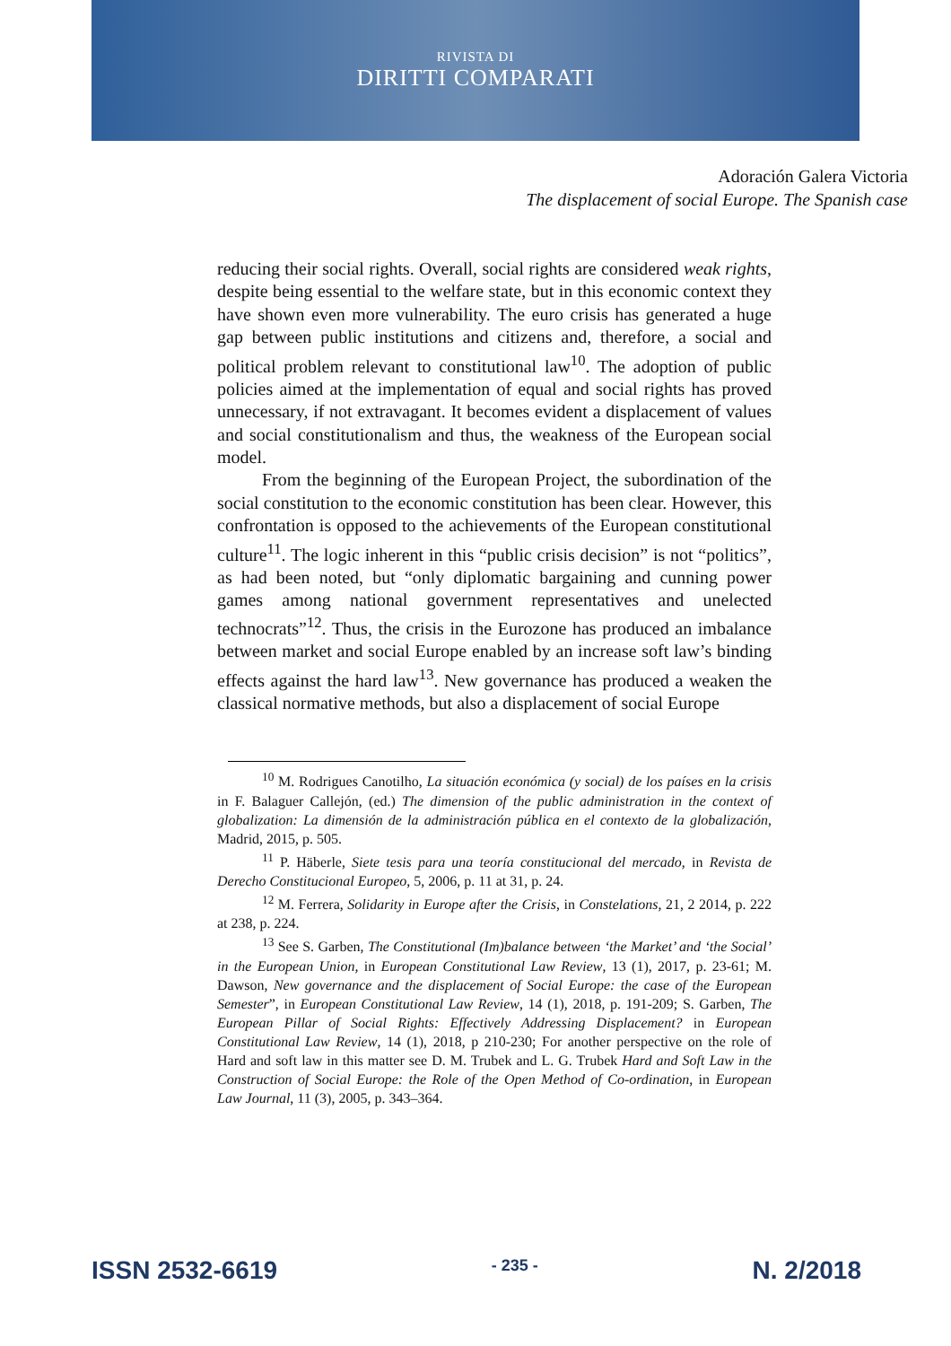RIVISTA DI
DIRITTI COMPARATI
Adoración Galera Victoria
The displacement of social Europe. The Spanish case
reducing their social rights. Overall, social rights are considered weak rights, despite being essential to the welfare state, but in this economic context they have shown even more vulnerability. The euro crisis has generated a huge gap between public institutions and citizens and, therefore, a social and political problem relevant to constitutional law<sup>10</sup>. The adoption of public policies aimed at the implementation of equal and social rights has proved unnecessary, if not extravagant. It becomes evident a displacement of values and social constitutionalism and thus, the weakness of the European social model.
From the beginning of the European Project, the subordination of the social constitution to the economic constitution has been clear. However, this confrontation is opposed to the achievements of the European constitutional culture<sup>11</sup>. The logic inherent in this “public crisis decision” is not “politics”, as had been noted, but “only diplomatic bargaining and cunning power games among national government representatives and unelected technocrats”<sup>12</sup>. Thus, the crisis in the Eurozone has produced an imbalance between market and social Europe enabled by an increase soft law’s binding effects against the hard law<sup>13</sup>. New governance has produced a weaken the classical normative methods, but also a displacement of social Europe
<sup>10</sup> M. Rodrigues Canotilho, La situación económica (y social) de los países en la crisis in F. Balaguer Callejón, (ed.) The dimension of the public administration in the context of globalization: La dimensión de la administración pública en el contexto de la globalización, Madrid, 2015, p. 505.
<sup>11</sup> P. Häberle, Siete tesis para una teoría constitucional del mercado, in Revista de Derecho Constitucional Europeo, 5, 2006, p. 11 at 31, p. 24.
<sup>12</sup> M. Ferrera, Solidarity in Europe after the Crisis, in Constelations, 21, 2 2014, p. 222 at 238, p. 224.
<sup>13</sup> See S. Garben, The Constitutional (Im)balance between ‘the Market’ and ‘the Social’ in the European Union, in European Constitutional Law Review, 13 (1), 2017, p. 23-61; M. Dawson, New governance and the displacement of Social Europe: the case of the European Semester”, in European Constitutional Law Review, 14 (1), 2018, p. 191-209; S. Garben, The European Pillar of Social Rights: Effectively Addressing Displacement? in European Constitutional Law Review, 14 (1), 2018, p 210-230; For another perspective on the role of Hard and soft law in this matter see D. M. Trubek and L. G. Trubek Hard and Soft Law in the Construction of Social Europe: the Role of the Open Method of Co-ordination, in European Law Journal, 11 (3), 2005, p. 343–364.
ISSN 2532-6619 - 235 - N. 2/2018